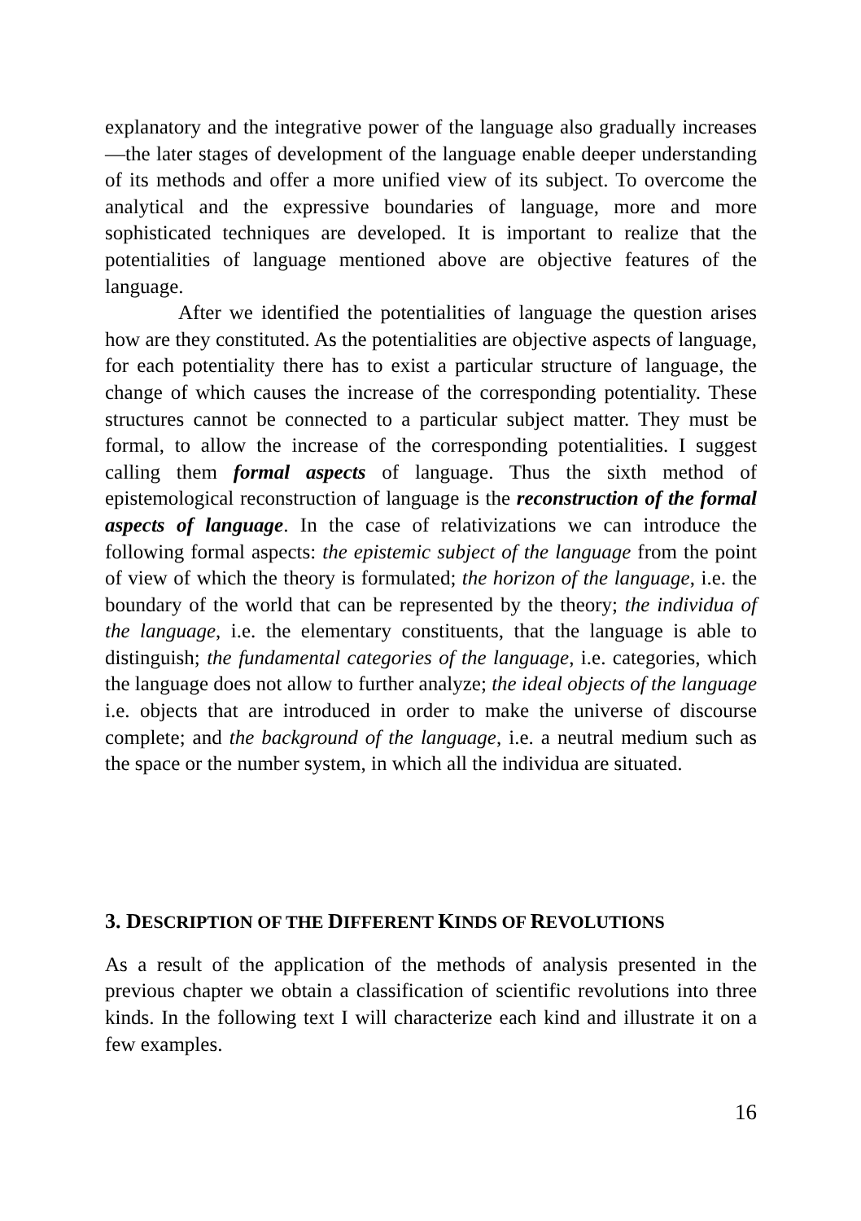explanatory and the integrative power of the language also gradually increases—the later stages of development of the language enable deeper understanding of its methods and offer a more unified view of its subject. To overcome the analytical and the expressive boundaries of language, more and more sophisticated techniques are developed. It is important to realize that the potentialities of language mentioned above are objective features of the language.
After we identified the potentialities of language the question arises how are they constituted. As the potentialities are objective aspects of language, for each potentiality there has to exist a particular structure of language, the change of which causes the increase of the corresponding potentiality. These structures cannot be connected to a particular subject matter. They must be formal, to allow the increase of the corresponding potentialities. I suggest calling them formal aspects of language. Thus the sixth method of epistemological reconstruction of language is the reconstruction of the formal aspects of language. In the case of relativizations we can introduce the following formal aspects: the epistemic subject of the language from the point of view of which the theory is formulated; the horizon of the language, i.e. the boundary of the world that can be represented by the theory; the individua of the language, i.e. the elementary constituents, that the language is able to distinguish; the fundamental categories of the language, i.e. categories, which the language does not allow to further analyze; the ideal objects of the language i.e. objects that are introduced in order to make the universe of discourse complete; and the background of the language, i.e. a neutral medium such as the space or the number system, in which all the individua are situated.
3. DESCRIPTION OF THE DIFFERENT KINDS OF REVOLUTIONS
As a result of the application of the methods of analysis presented in the previous chapter we obtain a classification of scientific revolutions into three kinds. In the following text I will characterize each kind and illustrate it on a few examples.
16